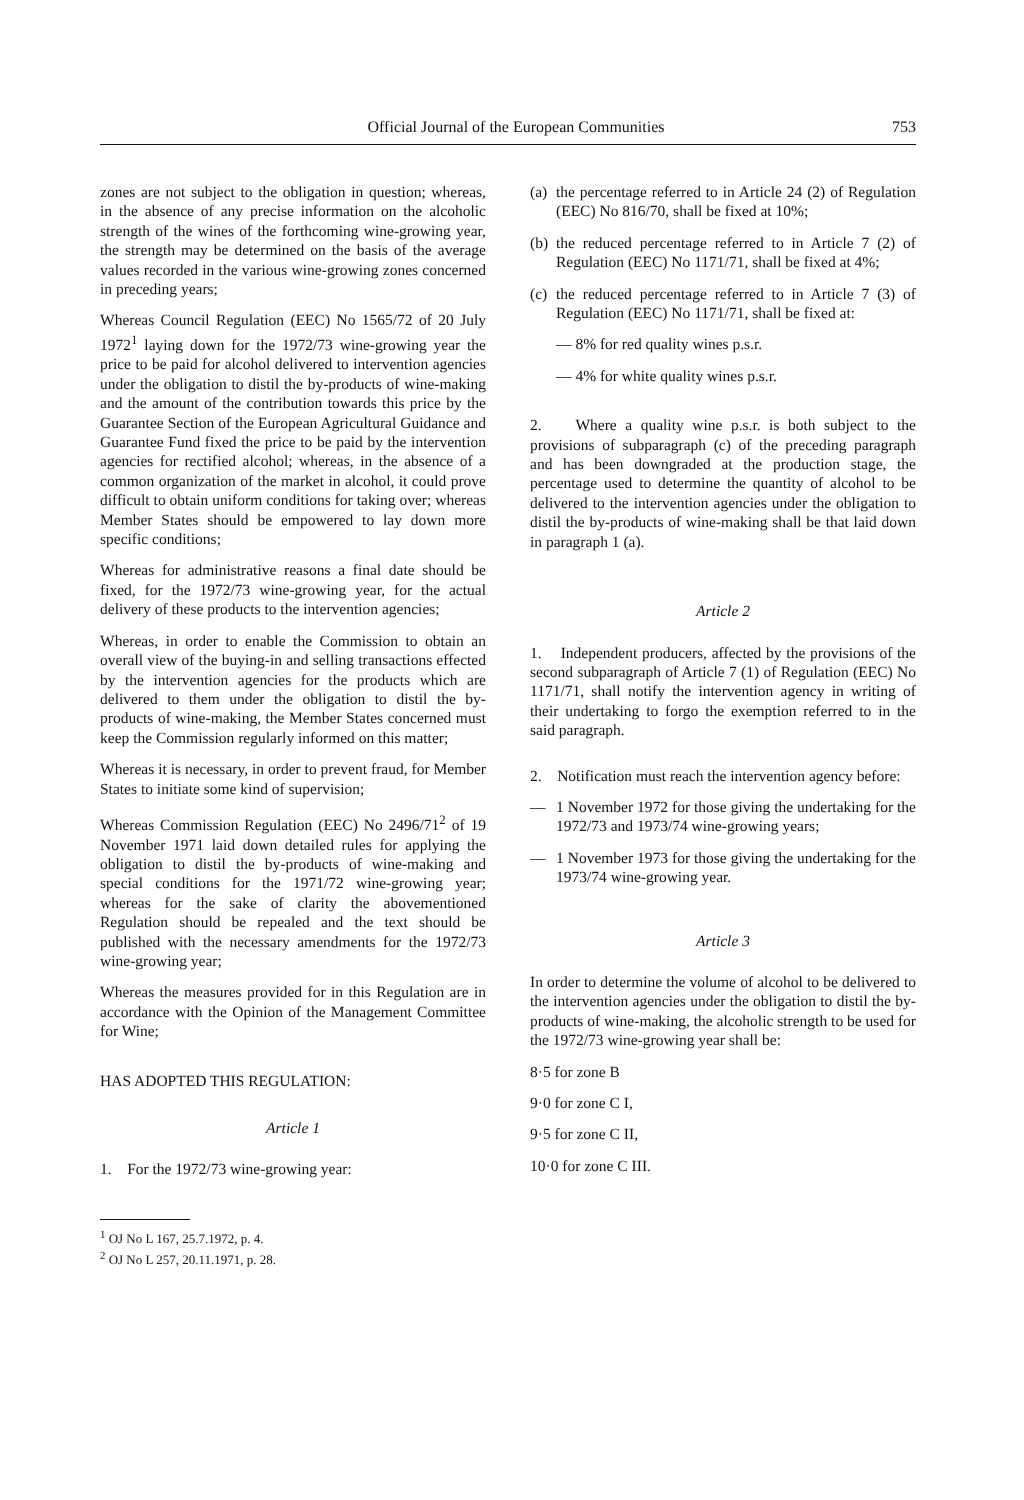Official Journal of the European Communities 753
zones are not subject to the obligation in question; whereas, in the absence of any precise information on the alcoholic strength of the wines of the forthcoming wine-growing year, the strength may be determined on the basis of the average values recorded in the various wine-growing zones concerned in preceding years;
Whereas Council Regulation (EEC) No 1565/72 of 20 July 1972<sup>1</sup> laying down for the 1972/73 wine-growing year the price to be paid for alcohol delivered to intervention agencies under the obligation to distil the by-products of wine-making and the amount of the contribution towards this price by the Guarantee Section of the European Agricultural Guidance and Guarantee Fund fixed the price to be paid by the intervention agencies for rectified alcohol; whereas, in the absence of a common organization of the market in alcohol, it could prove difficult to obtain uniform conditions for taking over; whereas Member States should be empowered to lay down more specific conditions;
Whereas for administrative reasons a final date should be fixed, for the 1972/73 wine-growing year, for the actual delivery of these products to the intervention agencies;
Whereas, in order to enable the Commission to obtain an overall view of the buying-in and selling transactions effected by the intervention agencies for the products which are delivered to them under the obligation to distil the by-products of wine-making, the Member States concerned must keep the Commission regularly informed on this matter;
Whereas it is necessary, in order to prevent fraud, for Member States to initiate some kind of supervision;
Whereas Commission Regulation (EEC) No 2496/71<sup>2</sup> of 19 November 1971 laid down detailed rules for applying the obligation to distil the by-products of wine-making and special conditions for the 1971/72 wine-growing year; whereas for the sake of clarity the abovementioned Regulation should be repealed and the text should be published with the necessary amendments for the 1972/73 wine-growing year;
Whereas the measures provided for in this Regulation are in accordance with the Opinion of the Management Committee for Wine;
HAS ADOPTED THIS REGULATION:
Article 1
1. For the 1972/73 wine-growing year:
<sup>1</sup> OJ No L 167, 25.7.1972, p. 4.
<sup>2</sup> OJ No L 257, 20.11.1971, p. 28.
(a)
the percentage referred to in Article 24 (2) of Regulation (EEC) No 816/70, shall be fixed at 10%;
(b)
the reduced percentage referred to in Article 7 (2) of Regulation (EEC) No 1171/71, shall be fixed at 4%;
(c)
the reduced percentage referred to in Article 7 (3) of Regulation (EEC) No 1171/71, shall be fixed at:
— 8% for red quality wines p.s.r.
— 4% for white quality wines p.s.r.
2. Where a quality wine p.s.r. is both subject to the provisions of subparagraph (c) of the preceding paragraph and has been downgraded at the production stage, the percentage used to determine the quantity of alcohol to be delivered to the intervention agencies under the obligation to distil the by-products of wine-making shall be that laid down in paragraph 1 (a).
Article 2
1. Independent producers, affected by the provisions of the second subparagraph of Article 7 (1) of Regulation (EEC) No 1171/71, shall notify the intervention agency in writing of their undertaking to forgo the exemption referred to in the said paragraph.
2. Notification must reach the intervention agency before:
— 1 November 1972 for those giving the undertaking for the 1972/73 and 1973/74 wine-growing years;
— 1 November 1973 for those giving the undertaking for the 1973/74 wine-growing year.
Article 3
In order to determine the volume of alcohol to be delivered to the intervention agencies under the obligation to distil the by-products of wine-making, the alcoholic strength to be used for the 1972/73 wine-growing year shall be:
8·5 for zone B
9·0 for zone C I,
9·5 for zone C II,
10·0 for zone C III.